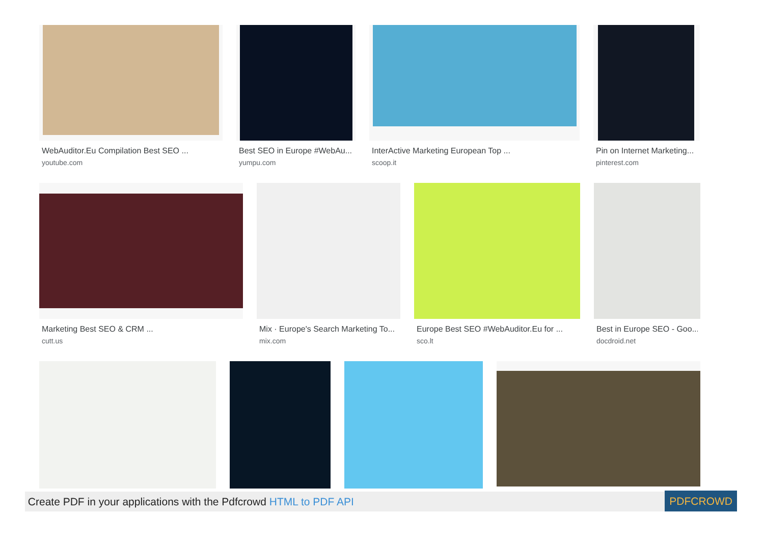WebAuditor.Eu Compilation Best SEO ...
youtube.com
Best SEO in Europe #WebAu...
yumpu.com
InterActive Marketing European Top ...
scoop.it
Pin on Internet Marketing...
pinterest.com
Marketing Best SEO & CRM ...
cutt.us
Mix · Europe's Search Marketing To...
mix.com
Europe Best SEO #WebAuditor.Eu for ...
sco.lt
Best in Europe SEO - Goo...
docdroid.net
Create PDF in your applications with the Pdfcrowd HTML to PDF API PDFCROWD